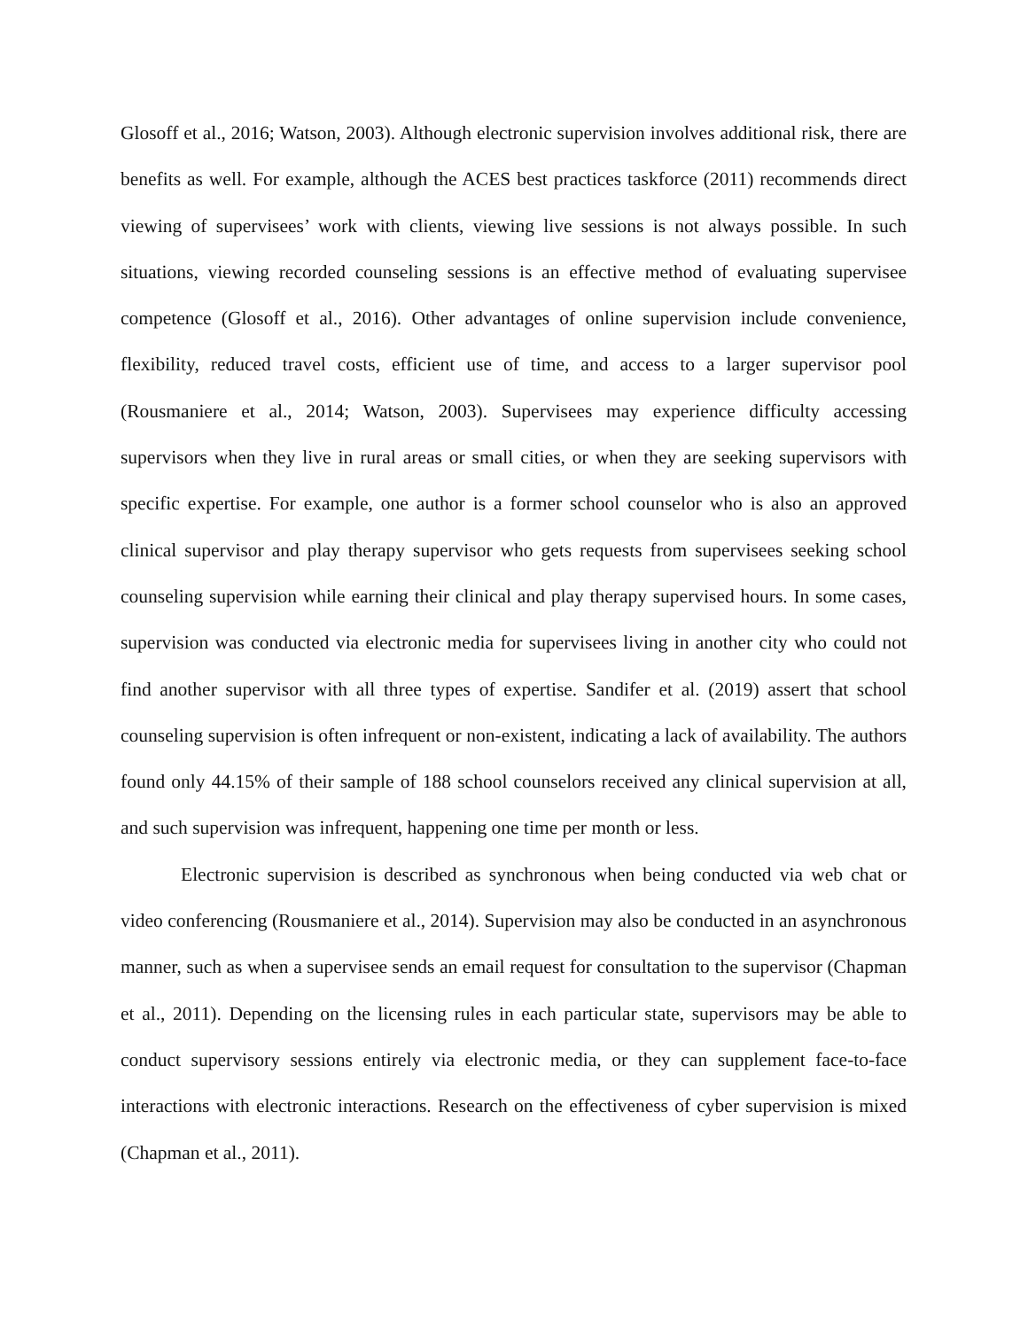Glosoff et al., 2016; Watson, 2003). Although electronic supervision involves additional risk, there are benefits as well. For example, although the ACES best practices taskforce (2011) recommends direct viewing of supervisees’ work with clients, viewing live sessions is not always possible. In such situations, viewing recorded counseling sessions is an effective method of evaluating supervisee competence (Glosoff et al., 2016). Other advantages of online supervision include convenience, flexibility, reduced travel costs, efficient use of time, and access to a larger supervisor pool (Rousmaniere et al., 2014; Watson, 2003). Supervisees may experience difficulty accessing supervisors when they live in rural areas or small cities, or when they are seeking supervisors with specific expertise. For example, one author is a former school counselor who is also an approved clinical supervisor and play therapy supervisor who gets requests from supervisees seeking school counseling supervision while earning their clinical and play therapy supervised hours. In some cases, supervision was conducted via electronic media for supervisees living in another city who could not find another supervisor with all three types of expertise. Sandifer et al. (2019) assert that school counseling supervision is often infrequent or non-existent, indicating a lack of availability. The authors found only 44.15% of their sample of 188 school counselors received any clinical supervision at all, and such supervision was infrequent, happening one time per month or less.
Electronic supervision is described as synchronous when being conducted via web chat or video conferencing (Rousmaniere et al., 2014). Supervision may also be conducted in an asynchronous manner, such as when a supervisee sends an email request for consultation to the supervisor (Chapman et al., 2011). Depending on the licensing rules in each particular state, supervisors may be able to conduct supervisory sessions entirely via electronic media, or they can supplement face-to-face interactions with electronic interactions. Research on the effectiveness of cyber supervision is mixed (Chapman et al., 2011).